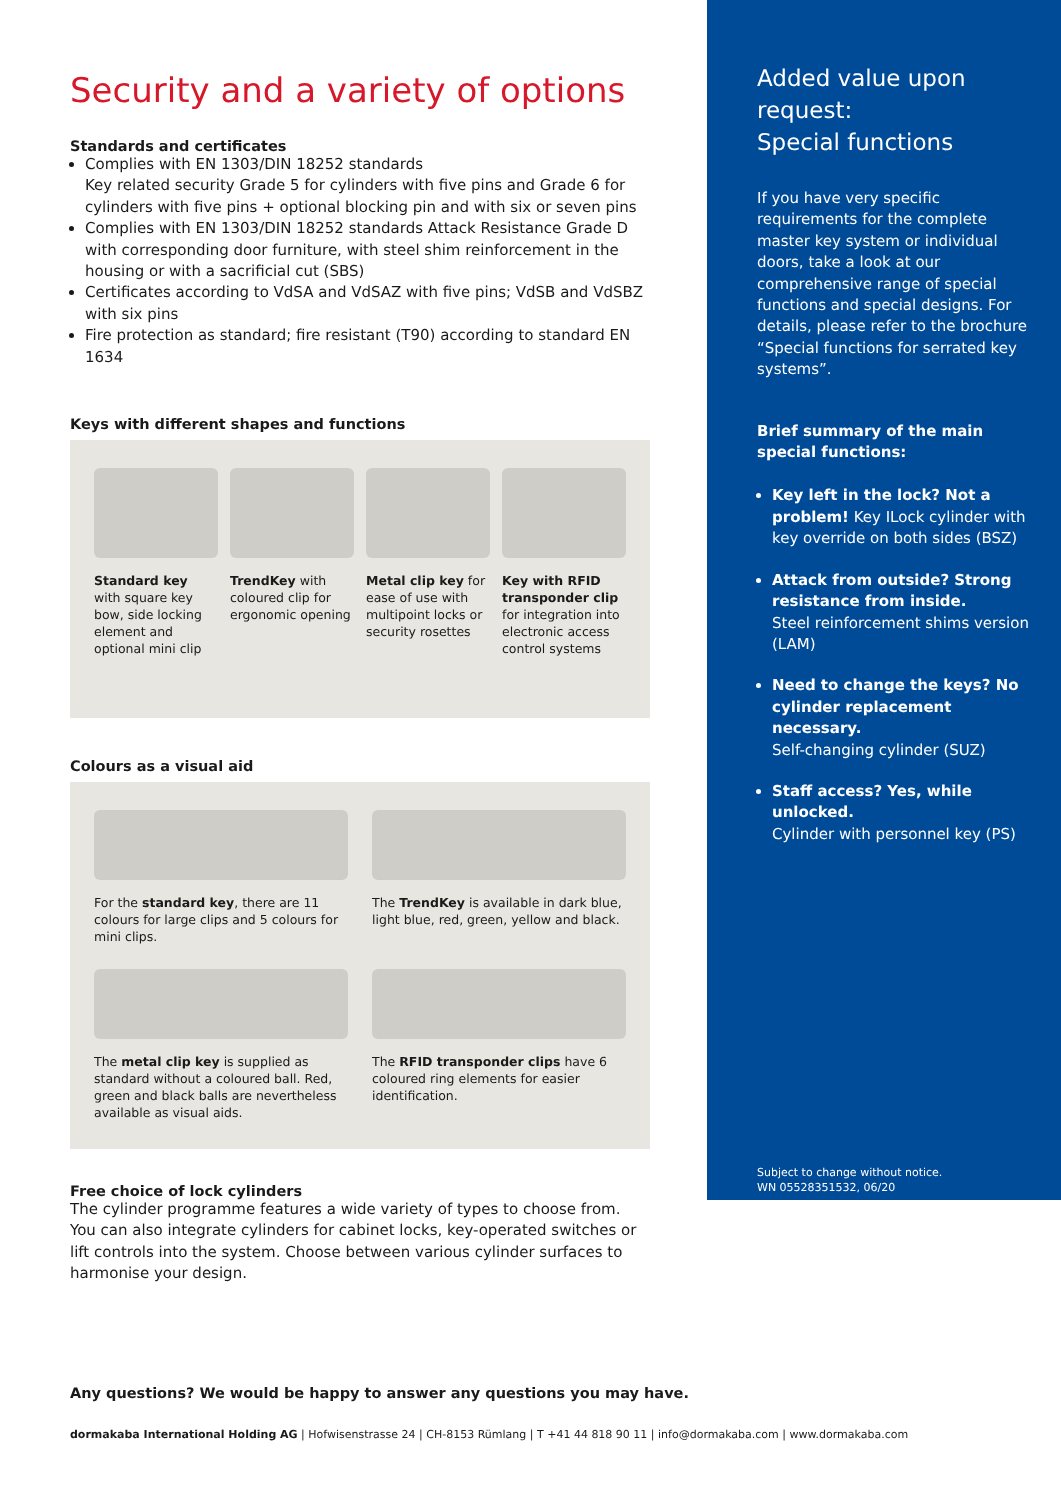Security and a variety of options
Standards and certificates
Complies with EN 1303/DIN 18252 standards
Key related security Grade 5 for cylinders with five pins and Grade 6 for cylinders with five pins + optional blocking pin and with six or seven pins
Complies with EN 1303/DIN 18252 standards Attack Resistance Grade D with corresponding door furniture, with steel shim reinforcement in the housing or with a sacrificial cut (SBS)
Certificates according to VdSA and VdSAZ with five pins; VdSB and VdSBZ with six pins
Fire protection as standard; fire resistant (T90) according to standard EN 1634
Keys with different shapes and functions
Standard key with square key bow, side locking element and optional mini clip
TrendKey with coloured clip for ergonomic opening
Metal clip key for ease of use with multipoint locks or security rosettes
Key with RFID transponder clip for integration into electronic access control systems
Colours as a visual aid
For the standard key, there are 11 colours for large clips and 5 colours for mini clips.
The TrendKey is available in dark blue, light blue, red, green, yellow and black.
The metal clip key is supplied as standard without a coloured ball. Red, green and black balls are nevertheless available as visual aids.
The RFID transponder clips have 6 coloured ring elements for easier identification.
Free choice of lock cylinders
The cylinder programme features a wide variety of types to choose from. You can also integrate cylinders for cabinet locks, key-operated switches or lift controls into the system. Choose between various cylinder surfaces to harmonise your design.
Any questions? We would be happy to answer any questions you may have.
Added value upon request:
Special functions
If you have very specific requirements for the complete master key system or individual doors, take a look at our comprehensive range of special functions and special designs. For details, please refer to the brochure “Special functions for serrated key systems”.
Brief summary of the main special functions:
Key left in the lock? Not a problem! Key ILock cylinder with key override on both sides (BSZ)
Attack from outside? Strong resistance from inside.
Steel reinforcement shims version (LAM)
Need to change the keys? No cylinder replacement necessary.
Self-changing cylinder (SUZ)
Staff access? Yes, while unlocked.
Cylinder with personnel key (PS)
Subject to change without notice.
WN 05528351532, 06/20
dormakaba International Holding AG | Hofwisenstrasse 24 | CH-8153 Rümlang | T +41 44 818 90 11 | info@dormakaba.com | www.dormakaba.com